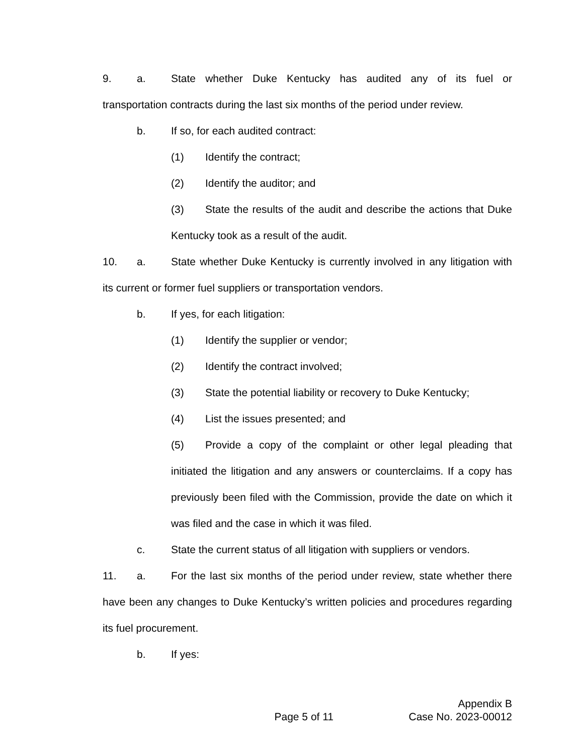9. a. State whether Duke Kentucky has audited any of its fuel or transportation contracts during the last six months of the period under review.
b. If so, for each audited contract:
(1) Identify the contract;
(2) Identify the auditor; and
(3) State the results of the audit and describe the actions that Duke Kentucky took as a result of the audit.
10. a. State whether Duke Kentucky is currently involved in any litigation with its current or former fuel suppliers or transportation vendors.
b. If yes, for each litigation:
(1) Identify the supplier or vendor;
(2) Identify the contract involved;
(3) State the potential liability or recovery to Duke Kentucky;
(4) List the issues presented; and
(5) Provide a copy of the complaint or other legal pleading that initiated the litigation and any answers or counterclaims. If a copy has previously been filed with the Commission, provide the date on which it was filed and the case in which it was filed.
c. State the current status of all litigation with suppliers or vendors.
11. a. For the last six months of the period under review, state whether there have been any changes to Duke Kentucky’s written policies and procedures regarding its fuel procurement.
b. If yes:
Appendix B
Page 5 of 11 Case No. 2023-00012